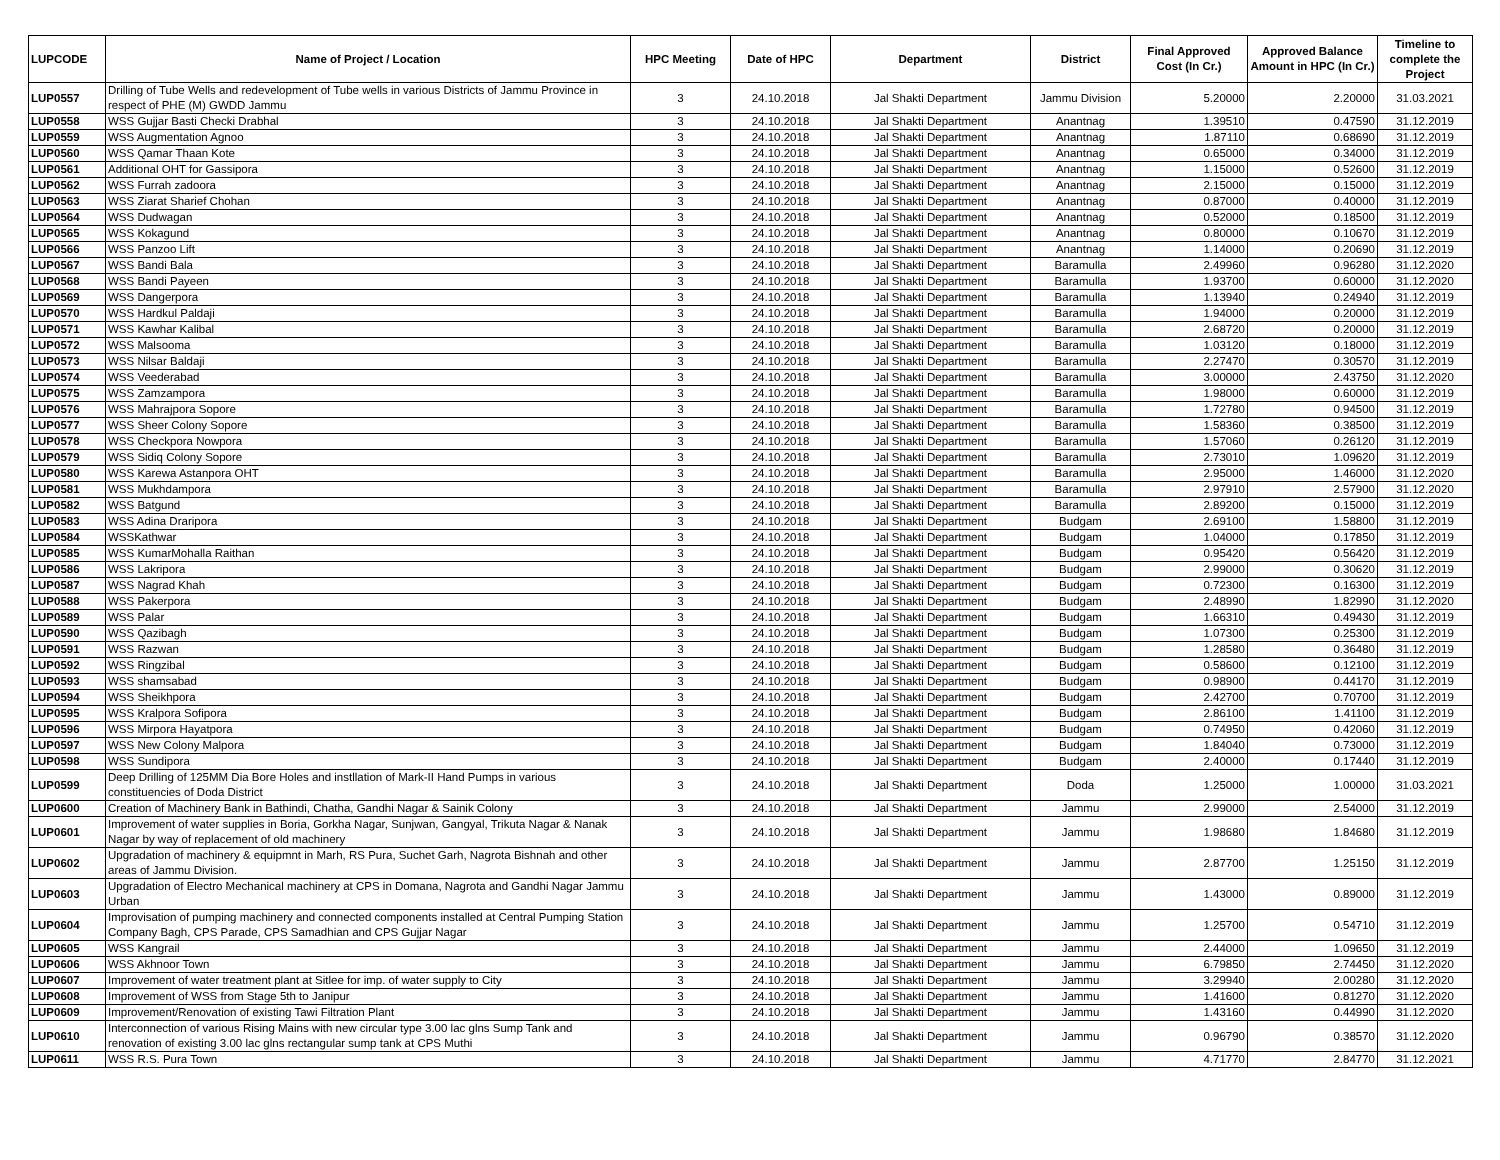| LUPCODE | Name of Project / Location | HPC Meeting | Date of HPC | Department | District | Final Approved Cost (In Cr.) | Approved Balance Amount in HPC (In Cr.) | Timeline to complete the Project |
| --- | --- | --- | --- | --- | --- | --- | --- | --- |
| LUP0557 | Drilling of Tube Wells and redevelopment of Tube wells in various Districts of Jammu Province in respect of PHE (M) GWDD Jammu | 3 | 24.10.2018 | Jal Shakti Department | Jammu Division | 5.20000 | 2.20000 | 31.03.2021 |
| LUP0558 | WSS Gujjar Basti Checki Drabhal | 3 | 24.10.2018 | Jal Shakti Department | Anantnag | 1.39510 | 0.47590 | 31.12.2019 |
| LUP0559 | WSS Augmentation Agnoo | 3 | 24.10.2018 | Jal Shakti Department | Anantnag | 1.87110 | 0.68690 | 31.12.2019 |
| LUP0560 | WSS Qamar Thaan Kote | 3 | 24.10.2018 | Jal Shakti Department | Anantnag | 0.65000 | 0.34000 | 31.12.2019 |
| LUP0561 | Additional OHT for Gassipora | 3 | 24.10.2018 | Jal Shakti Department | Anantnag | 1.15000 | 0.52600 | 31.12.2019 |
| LUP0562 | WSS Furrah zadoora | 3 | 24.10.2018 | Jal Shakti Department | Anantnag | 2.15000 | 0.15000 | 31.12.2019 |
| LUP0563 | WSS Ziarat Sharief Chohan | 3 | 24.10.2018 | Jal Shakti Department | Anantnag | 0.87000 | 0.40000 | 31.12.2019 |
| LUP0564 | WSS Dudwagan | 3 | 24.10.2018 | Jal Shakti Department | Anantnag | 0.52000 | 0.18500 | 31.12.2019 |
| LUP0565 | WSS Kokagund | 3 | 24.10.2018 | Jal Shakti Department | Anantnag | 0.80000 | 0.10670 | 31.12.2019 |
| LUP0566 | WSS Panzoo Lift | 3 | 24.10.2018 | Jal Shakti Department | Anantnag | 1.14000 | 0.20690 | 31.12.2019 |
| LUP0567 | WSS Bandi Bala | 3 | 24.10.2018 | Jal Shakti Department | Baramulla | 2.49960 | 0.96280 | 31.12.2020 |
| LUP0568 | WSS Bandi Payeen | 3 | 24.10.2018 | Jal Shakti Department | Baramulla | 1.93700 | 0.60000 | 31.12.2020 |
| LUP0569 | WSS Dangerpora | 3 | 24.10.2018 | Jal Shakti Department | Baramulla | 1.13940 | 0.24940 | 31.12.2019 |
| LUP0570 | WSS Hardkul Paldaji | 3 | 24.10.2018 | Jal Shakti Department | Baramulla | 1.94000 | 0.20000 | 31.12.2019 |
| LUP0571 | WSS Kawhar Kalibal | 3 | 24.10.2018 | Jal Shakti Department | Baramulla | 2.68720 | 0.20000 | 31.12.2019 |
| LUP0572 | WSS Malsooma | 3 | 24.10.2018 | Jal Shakti Department | Baramulla | 1.03120 | 0.18000 | 31.12.2019 |
| LUP0573 | WSS Nilsar Baldaji | 3 | 24.10.2018 | Jal Shakti Department | Baramulla | 2.27470 | 0.30570 | 31.12.2019 |
| LUP0574 | WSS Veederabad | 3 | 24.10.2018 | Jal Shakti Department | Baramulla | 3.00000 | 2.43750 | 31.12.2020 |
| LUP0575 | WSS Zamzampora | 3 | 24.10.2018 | Jal Shakti Department | Baramulla | 1.98000 | 0.60000 | 31.12.2019 |
| LUP0576 | WSS Mahrajpora Sopore | 3 | 24.10.2018 | Jal Shakti Department | Baramulla | 1.72780 | 0.94500 | 31.12.2019 |
| LUP0577 | WSS Sheer Colony Sopore | 3 | 24.10.2018 | Jal Shakti Department | Baramulla | 1.58360 | 0.38500 | 31.12.2019 |
| LUP0578 | WSS Checkpora Nowpora | 3 | 24.10.2018 | Jal Shakti Department | Baramulla | 1.57060 | 0.26120 | 31.12.2019 |
| LUP0579 | WSS Sidiq Colony Sopore | 3 | 24.10.2018 | Jal Shakti Department | Baramulla | 2.73010 | 1.09620 | 31.12.2019 |
| LUP0580 | WSS Karewa Astanpora OHT | 3 | 24.10.2018 | Jal Shakti Department | Baramulla | 2.95000 | 1.46000 | 31.12.2020 |
| LUP0581 | WSS Mukhdampora | 3 | 24.10.2018 | Jal Shakti Department | Baramulla | 2.97910 | 2.57900 | 31.12.2020 |
| LUP0582 | WSS Batgund | 3 | 24.10.2018 | Jal Shakti Department | Baramulla | 2.89200 | 0.15000 | 31.12.2019 |
| LUP0583 | WSS Adina Draripora | 3 | 24.10.2018 | Jal Shakti Department | Budgam | 2.69100 | 1.58800 | 31.12.2019 |
| LUP0584 | WSSKathwar | 3 | 24.10.2018 | Jal Shakti Department | Budgam | 1.04000 | 0.17850 | 31.12.2019 |
| LUP0585 | WSS KumarMohalla Raithan | 3 | 24.10.2018 | Jal Shakti Department | Budgam | 0.95420 | 0.56420 | 31.12.2019 |
| LUP0586 | WSS Lakripora | 3 | 24.10.2018 | Jal Shakti Department | Budgam | 2.99000 | 0.30620 | 31.12.2019 |
| LUP0587 | WSS Nagrad Khah | 3 | 24.10.2018 | Jal Shakti Department | Budgam | 0.72300 | 0.16300 | 31.12.2019 |
| LUP0588 | WSS Pakerpora | 3 | 24.10.2018 | Jal Shakti Department | Budgam | 2.48990 | 1.82990 | 31.12.2020 |
| LUP0589 | WSS Palar | 3 | 24.10.2018 | Jal Shakti Department | Budgam | 1.66310 | 0.49430 | 31.12.2019 |
| LUP0590 | WSS Qazibagh | 3 | 24.10.2018 | Jal Shakti Department | Budgam | 1.07300 | 0.25300 | 31.12.2019 |
| LUP0591 | WSS Razwan | 3 | 24.10.2018 | Jal Shakti Department | Budgam | 1.28580 | 0.36480 | 31.12.2019 |
| LUP0592 | WSS Ringzibal | 3 | 24.10.2018 | Jal Shakti Department | Budgam | 0.58600 | 0.12100 | 31.12.2019 |
| LUP0593 | WSS shamsabad | 3 | 24.10.2018 | Jal Shakti Department | Budgam | 0.98900 | 0.44170 | 31.12.2019 |
| LUP0594 | WSS Sheikhpora | 3 | 24.10.2018 | Jal Shakti Department | Budgam | 2.42700 | 0.70700 | 31.12.2019 |
| LUP0595 | WSS Kralpora Sofipora | 3 | 24.10.2018 | Jal Shakti Department | Budgam | 2.86100 | 1.41100 | 31.12.2019 |
| LUP0596 | WSS Mirpora Hayatpora | 3 | 24.10.2018 | Jal Shakti Department | Budgam | 0.74950 | 0.42060 | 31.12.2019 |
| LUP0597 | WSS New Colony Malpora | 3 | 24.10.2018 | Jal Shakti Department | Budgam | 1.84040 | 0.73000 | 31.12.2019 |
| LUP0598 | WSS Sundipora | 3 | 24.10.2018 | Jal Shakti Department | Budgam | 2.40000 | 0.17440 | 31.12.2019 |
| LUP0599 | Deep Drilling of 125MM Dia Bore Holes and instllation of Mark-II Hand Pumps in various constituencies of Doda District | 3 | 24.10.2018 | Jal Shakti Department | Doda | 1.25000 | 1.00000 | 31.03.2021 |
| LUP0600 | Creation of Machinery Bank in Bathindi, Chatha, Gandhi Nagar & Sainik Colony | 3 | 24.10.2018 | Jal Shakti Department | Jammu | 2.99000 | 2.54000 | 31.12.2019 |
| LUP0601 | Improvement of water supplies in Boria, Gorkha Nagar, Sunjwan, Gangyal, Trikuta Nagar & Nanak Nagar by way of replacement of old machinery | 3 | 24.10.2018 | Jal Shakti Department | Jammu | 1.98680 | 1.84680 | 31.12.2019 |
| LUP0602 | Upgradation of machinery & equipmnt in Marh, RS Pura, Suchet Garh, Nagrota Bishnah and other areas of Jammu Division. | 3 | 24.10.2018 | Jal Shakti Department | Jammu | 2.87700 | 1.25150 | 31.12.2019 |
| LUP0603 | Upgradation of Electro Mechanical machinery at CPS in Domana, Nagrota and Gandhi Nagar Jammu Urban | 3 | 24.10.2018 | Jal Shakti Department | Jammu | 1.43000 | 0.89000 | 31.12.2019 |
| LUP0604 | Improvisation of pumping machinery and connected components installed at Central Pumping Station Company Bagh, CPS Parade, CPS Samadhian and CPS Gujjar Nagar | 3 | 24.10.2018 | Jal Shakti Department | Jammu | 1.25700 | 0.54710 | 31.12.2019 |
| LUP0605 | WSS Kangrail | 3 | 24.10.2018 | Jal Shakti Department | Jammu | 2.44000 | 1.09650 | 31.12.2019 |
| LUP0606 | WSS Akhnoor Town | 3 | 24.10.2018 | Jal Shakti Department | Jammu | 6.79850 | 2.74450 | 31.12.2020 |
| LUP0607 | Improvement of water treatment plant at Sitlee for imp. of water supply to City | 3 | 24.10.2018 | Jal Shakti Department | Jammu | 3.29940 | 2.00280 | 31.12.2020 |
| LUP0608 | Improvement of WSS from Stage 5th to Janipur | 3 | 24.10.2018 | Jal Shakti Department | Jammu | 1.41600 | 0.81270 | 31.12.2020 |
| LUP0609 | Improvement/Renovation of existing Tawi Filtration Plant | 3 | 24.10.2018 | Jal Shakti Department | Jammu | 1.43160 | 0.44990 | 31.12.2020 |
| LUP0610 | Interconnection of various Rising Mains with new circular type 3.00 lac glns Sump Tank and renovation of existing 3.00 lac glns rectangular sump tank at CPS Muthi | 3 | 24.10.2018 | Jal Shakti Department | Jammu | 0.96790 | 0.38570 | 31.12.2020 |
| LUP0611 | WSS R.S. Pura Town | 3 | 24.10.2018 | Jal Shakti Department | Jammu | 4.71770 | 2.84770 | 31.12.2021 |